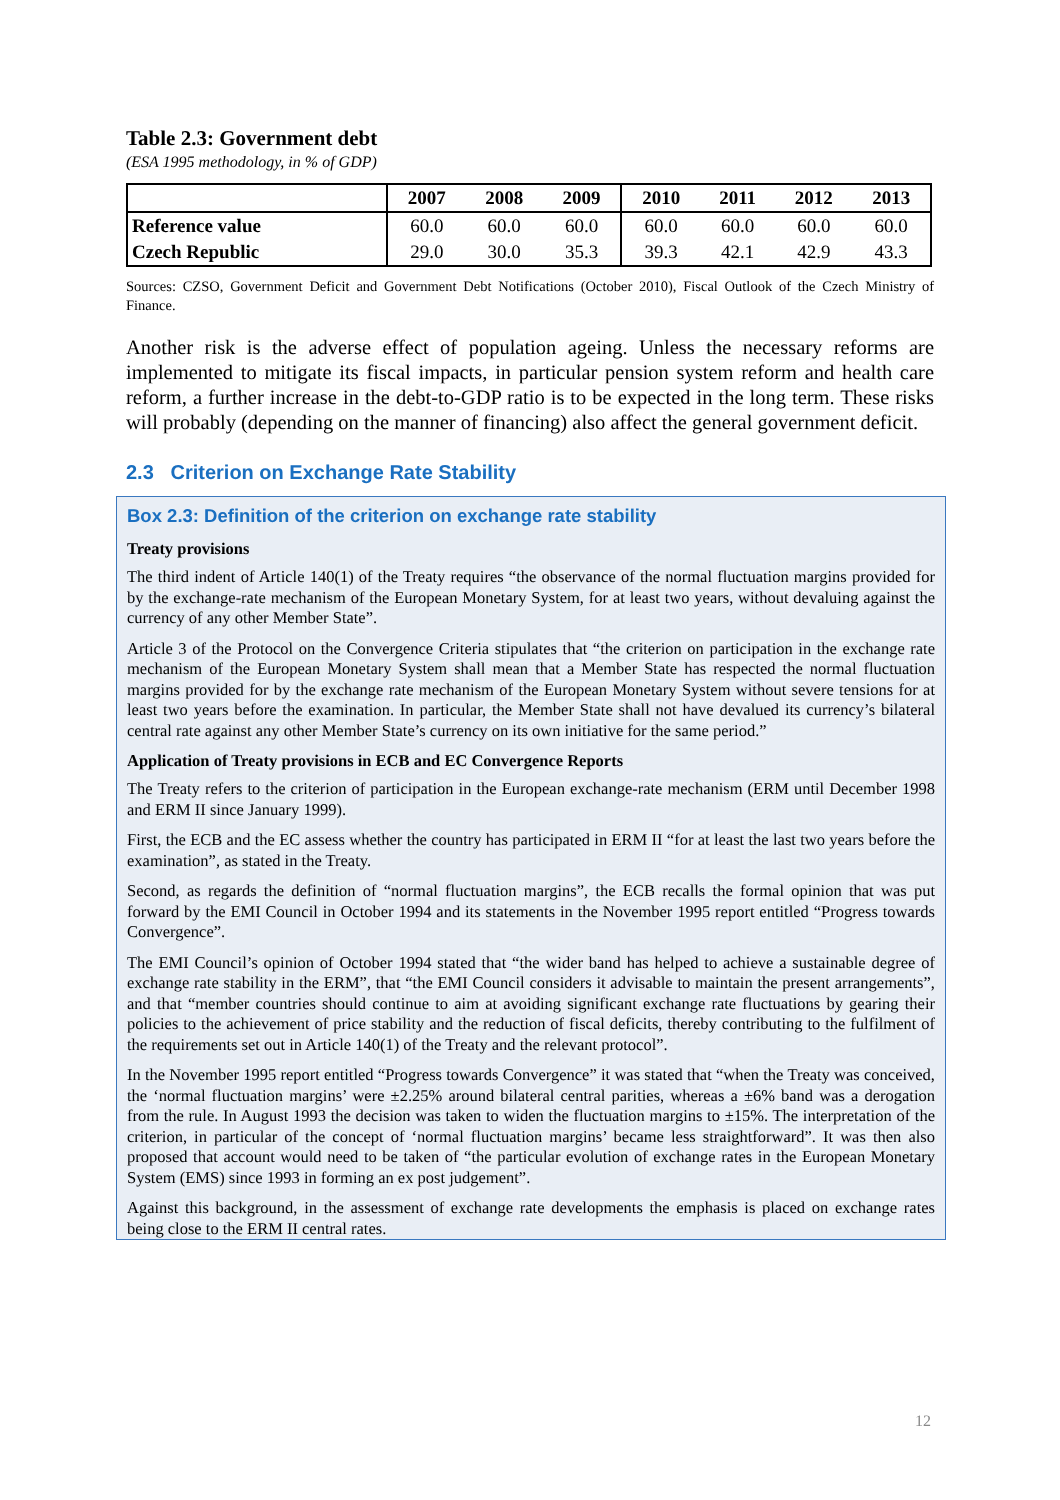Table 2.3: Government debt
(ESA 1995 methodology, in % of GDP)
| | 2007 | 2008 | 2009 | 2010 | 2011 | 2012 | 2013 |
| --- | --- | --- | --- | --- | --- | --- | --- |
| Reference value | 60.0 | 60.0 | 60.0 | 60.0 | 60.0 | 60.0 | 60.0 |
| Czech Republic | 29.0 | 30.0 | 35.3 | 39.3 | 42.1 | 42.9 | 43.3 |
Sources: CZSO, Government Deficit and Government Debt Notifications (October 2010), Fiscal Outlook of the Czech Ministry of Finance.
Another risk is the adverse effect of population ageing. Unless the necessary reforms are implemented to mitigate its fiscal impacts, in particular pension system reform and health care reform, a further increase in the debt-to-GDP ratio is to be expected in the long term. These risks will probably (depending on the manner of financing) also affect the general government deficit.
2.3 Criterion on Exchange Rate Stability
Box 2.3: Definition of the criterion on exchange rate stability
Treaty provisions
The third indent of Article 140(1) of the Treaty requires “the observance of the normal fluctuation margins provided for by the exchange-rate mechanism of the European Monetary System, for at least two years, without devaluing against the currency of any other Member State”.
Article 3 of the Protocol on the Convergence Criteria stipulates that “the criterion on participation in the exchange rate mechanism of the European Monetary System shall mean that a Member State has respected the normal fluctuation margins provided for by the exchange rate mechanism of the European Monetary System without severe tensions for at least two years before the examination. In particular, the Member State shall not have devalued its currency’s bilateral central rate against any other Member State’s currency on its own initiative for the same period.”
Application of Treaty provisions in ECB and EC Convergence Reports
The Treaty refers to the criterion of participation in the European exchange-rate mechanism (ERM until December 1998 and ERM II since January 1999).
First, the ECB and the EC assess whether the country has participated in ERM II “for at least the last two years before the examination”, as stated in the Treaty.
Second, as regards the definition of “normal fluctuation margins”, the ECB recalls the formal opinion that was put forward by the EMI Council in October 1994 and its statements in the November 1995 report entitled “Progress towards Convergence”.
The EMI Council’s opinion of October 1994 stated that “the wider band has helped to achieve a sustainable degree of exchange rate stability in the ERM”, that “the EMI Council considers it advisable to maintain the present arrangements”, and that “member countries should continue to aim at avoiding significant exchange rate fluctuations by gearing their policies to the achievement of price stability and the reduction of fiscal deficits, thereby contributing to the fulfilment of the requirements set out in Article 140(1) of the Treaty and the relevant protocol”.
In the November 1995 report entitled “Progress towards Convergence” it was stated that “when the Treaty was conceived, the ‘normal fluctuation margins’ were ±2.25% around bilateral central parities, whereas a ±6% band was a derogation from the rule. In August 1993 the decision was taken to widen the fluctuation margins to ±15%. The interpretation of the criterion, in particular of the concept of ‘normal fluctuation margins’ became less straightforward”. It was then also proposed that account would need to be taken of “the particular evolution of exchange rates in the European Monetary System (EMS) since 1993 in forming an ex post judgement”.
Against this background, in the assessment of exchange rate developments the emphasis is placed on exchange rates being close to the ERM II central rates.
12